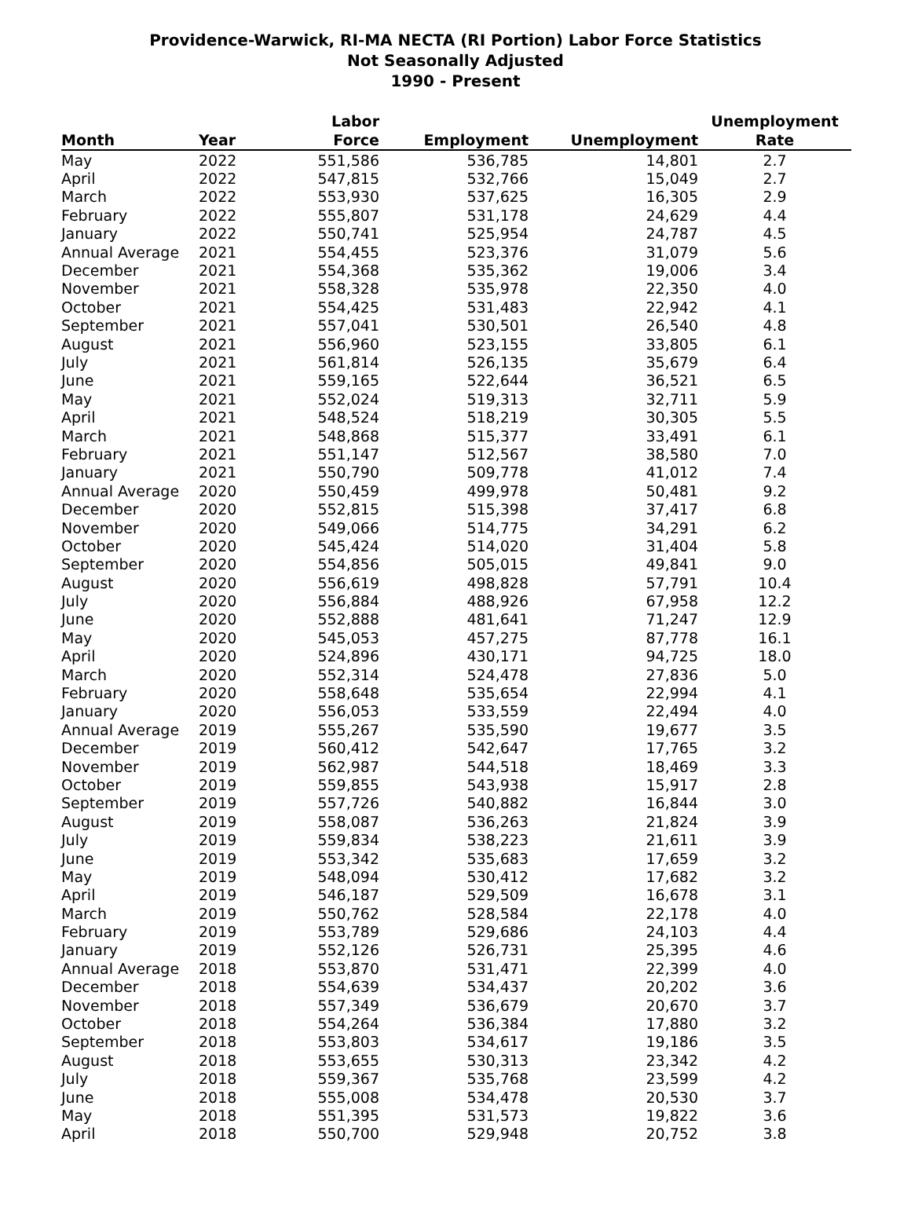Providence-Warwick, RI-MA NECTA (RI Portion) Labor Force Statistics
Not Seasonally Adjusted
1990 - Present
| Month | Year | Labor Force | Employment | Unemployment | Unemployment Rate |
| --- | --- | --- | --- | --- | --- |
| May | 2022 | 551,586 | 536,785 | 14,801 | 2.7 |
| April | 2022 | 547,815 | 532,766 | 15,049 | 2.7 |
| March | 2022 | 553,930 | 537,625 | 16,305 | 2.9 |
| February | 2022 | 555,807 | 531,178 | 24,629 | 4.4 |
| January | 2022 | 550,741 | 525,954 | 24,787 | 4.5 |
| Annual Average | 2021 | 554,455 | 523,376 | 31,079 | 5.6 |
| December | 2021 | 554,368 | 535,362 | 19,006 | 3.4 |
| November | 2021 | 558,328 | 535,978 | 22,350 | 4.0 |
| October | 2021 | 554,425 | 531,483 | 22,942 | 4.1 |
| September | 2021 | 557,041 | 530,501 | 26,540 | 4.8 |
| August | 2021 | 556,960 | 523,155 | 33,805 | 6.1 |
| July | 2021 | 561,814 | 526,135 | 35,679 | 6.4 |
| June | 2021 | 559,165 | 522,644 | 36,521 | 6.5 |
| May | 2021 | 552,024 | 519,313 | 32,711 | 5.9 |
| April | 2021 | 548,524 | 518,219 | 30,305 | 5.5 |
| March | 2021 | 548,868 | 515,377 | 33,491 | 6.1 |
| February | 2021 | 551,147 | 512,567 | 38,580 | 7.0 |
| January | 2021 | 550,790 | 509,778 | 41,012 | 7.4 |
| Annual Average | 2020 | 550,459 | 499,978 | 50,481 | 9.2 |
| December | 2020 | 552,815 | 515,398 | 37,417 | 6.8 |
| November | 2020 | 549,066 | 514,775 | 34,291 | 6.2 |
| October | 2020 | 545,424 | 514,020 | 31,404 | 5.8 |
| September | 2020 | 554,856 | 505,015 | 49,841 | 9.0 |
| August | 2020 | 556,619 | 498,828 | 57,791 | 10.4 |
| July | 2020 | 556,884 | 488,926 | 67,958 | 12.2 |
| June | 2020 | 552,888 | 481,641 | 71,247 | 12.9 |
| May | 2020 | 545,053 | 457,275 | 87,778 | 16.1 |
| April | 2020 | 524,896 | 430,171 | 94,725 | 18.0 |
| March | 2020 | 552,314 | 524,478 | 27,836 | 5.0 |
| February | 2020 | 558,648 | 535,654 | 22,994 | 4.1 |
| January | 2020 | 556,053 | 533,559 | 22,494 | 4.0 |
| Annual Average | 2019 | 555,267 | 535,590 | 19,677 | 3.5 |
| December | 2019 | 560,412 | 542,647 | 17,765 | 3.2 |
| November | 2019 | 562,987 | 544,518 | 18,469 | 3.3 |
| October | 2019 | 559,855 | 543,938 | 15,917 | 2.8 |
| September | 2019 | 557,726 | 540,882 | 16,844 | 3.0 |
| August | 2019 | 558,087 | 536,263 | 21,824 | 3.9 |
| July | 2019 | 559,834 | 538,223 | 21,611 | 3.9 |
| June | 2019 | 553,342 | 535,683 | 17,659 | 3.2 |
| May | 2019 | 548,094 | 530,412 | 17,682 | 3.2 |
| April | 2019 | 546,187 | 529,509 | 16,678 | 3.1 |
| March | 2019 | 550,762 | 528,584 | 22,178 | 4.0 |
| February | 2019 | 553,789 | 529,686 | 24,103 | 4.4 |
| January | 2019 | 552,126 | 526,731 | 25,395 | 4.6 |
| Annual Average | 2018 | 553,870 | 531,471 | 22,399 | 4.0 |
| December | 2018 | 554,639 | 534,437 | 20,202 | 3.6 |
| November | 2018 | 557,349 | 536,679 | 20,670 | 3.7 |
| October | 2018 | 554,264 | 536,384 | 17,880 | 3.2 |
| September | 2018 | 553,803 | 534,617 | 19,186 | 3.5 |
| August | 2018 | 553,655 | 530,313 | 23,342 | 4.2 |
| July | 2018 | 559,367 | 535,768 | 23,599 | 4.2 |
| June | 2018 | 555,008 | 534,478 | 20,530 | 3.7 |
| May | 2018 | 551,395 | 531,573 | 19,822 | 3.6 |
| April | 2018 | 550,700 | 529,948 | 20,752 | 3.8 |